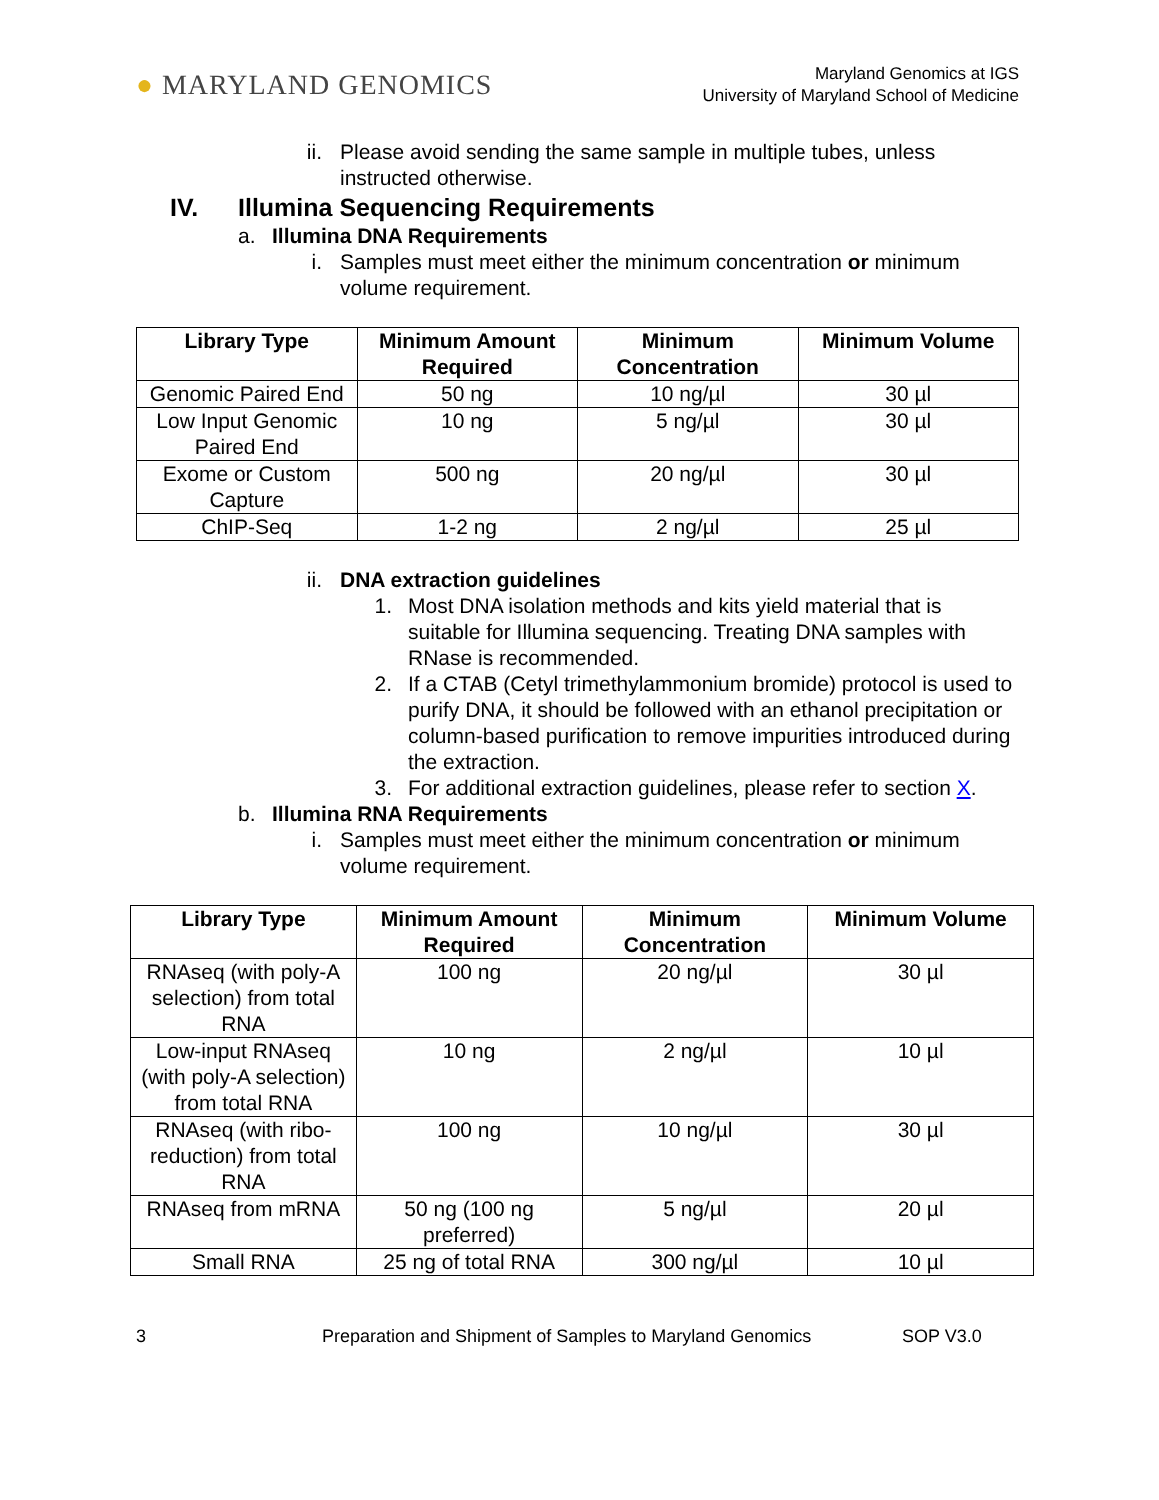● MARYLAND GENOMICS
Maryland Genomics at IGS
University of Maryland School of Medicine
ii. Please avoid sending the same sample in multiple tubes, unless instructed otherwise.
IV. Illumina Sequencing Requirements
a. Illumina DNA Requirements
i. Samples must meet either the minimum concentration or minimum volume requirement.
| Library Type | Minimum Amount Required | Minimum Concentration | Minimum Volume |
| --- | --- | --- | --- |
| Genomic Paired End | 50 ng | 10 ng/µl | 30 µl |
| Low Input Genomic Paired End | 10 ng | 5 ng/µl | 30 µl |
| Exome or Custom Capture | 500 ng | 20 ng/µl | 30 µl |
| ChIP-Seq | 1-2 ng | 2 ng/µl | 25 µl |
ii. DNA extraction guidelines
1. Most DNA isolation methods and kits yield material that is suitable for Illumina sequencing. Treating DNA samples with RNase is recommended.
2. If a CTAB (Cetyl trimethylammonium bromide) protocol is used to purify DNA, it should be followed with an ethanol precipitation or column-based purification to remove impurities introduced during the extraction.
3. For additional extraction guidelines, please refer to section X.
b. Illumina RNA Requirements
i. Samples must meet either the minimum concentration or minimum volume requirement.
| Library Type | Minimum Amount Required | Minimum Concentration | Minimum Volume |
| --- | --- | --- | --- |
| RNAseq (with poly-A selection) from total RNA | 100 ng | 20 ng/µl | 30 µl |
| Low-input RNAseq (with poly-A selection) from total RNA | 10 ng | 2 ng/µl | 10 µl |
| RNAseq (with ribo-reduction) from total RNA | 100 ng | 10 ng/µl | 30 µl |
| RNAseq from mRNA | 50 ng (100 ng preferred) | 5 ng/µl | 20 µl |
| Small RNA | 25 ng of total RNA | 300 ng/µl | 10 µl |
3 Preparation and Shipment of Samples to Maryland Genomics SOP V3.0